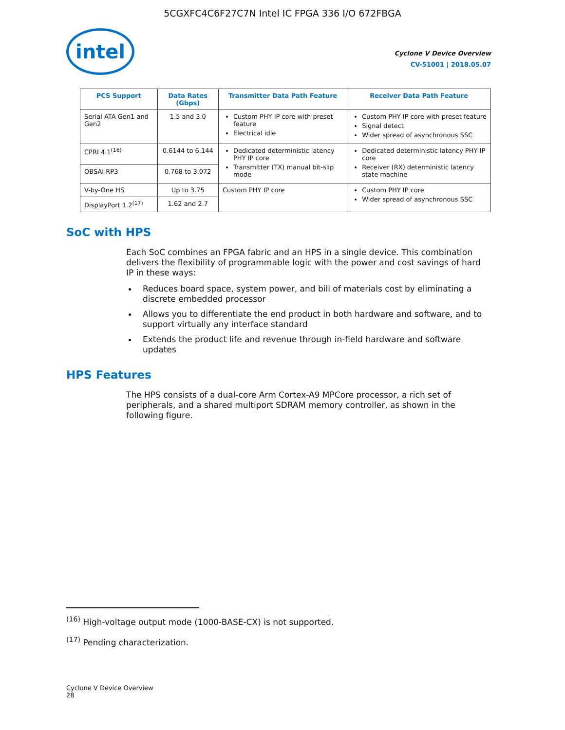5CGXFC4C6F27C7N Intel IC FPGA 336 I/O 672FBGA
intel
Cyclone V Device Overview
CV-51001 | 2018.05.07
| PCS Support | Data Rates (Gbps) | Transmitter Data Path Feature | Receiver Data Path Feature |
| --- | --- | --- | --- |
| Serial ATA Gen1 and Gen2 | 1.5 and 3.0 | Custom PHY IP core with preset feature Electrical idle | Custom PHY IP core with preset feature Signal detect Wider spread of asynchronous SSC |
| CPRI 4.1<sup>(16)</sup> | 0.6144 to 6.144 | Dedicated deterministic latency PHY IP core Transmitter (TX) manual bit-slip mode | Dedicated deterministic latency PHY IP core Receiver (RX) deterministic latency state machine |
| OBSAI RP3 | 0.768 to 3.072 | | |
| V-by-One HS | Up to 3.75 | Custom PHY IP core | Custom PHY IP core Wider spread of asynchronous SSC |
| DisplayPort 1.2<sup>(17)</sup> | 1.62 and 2.7 | | |
SoC with HPS
Each SoC combines an FPGA fabric and an HPS in a single device. This combination delivers the flexibility of programmable logic with the power and cost savings of hard IP in these ways:
Reduces board space, system power, and bill of materials cost by eliminating a discrete embedded processor
Allows you to differentiate the end product in both hardware and software, and to support virtually any interface standard
Extends the product life and revenue through in-field hardware and software updates
HPS Features
The HPS consists of a dual-core Arm Cortex-A9 MPCore processor, a rich set of peripherals, and a shared multiport SDRAM memory controller, as shown in the following figure.
<sup>(16)</sup> High-voltage output mode (1000-BASE-CX) is not supported.
<sup>(17)</sup> Pending characterization.
Cyclone V Device Overview
28